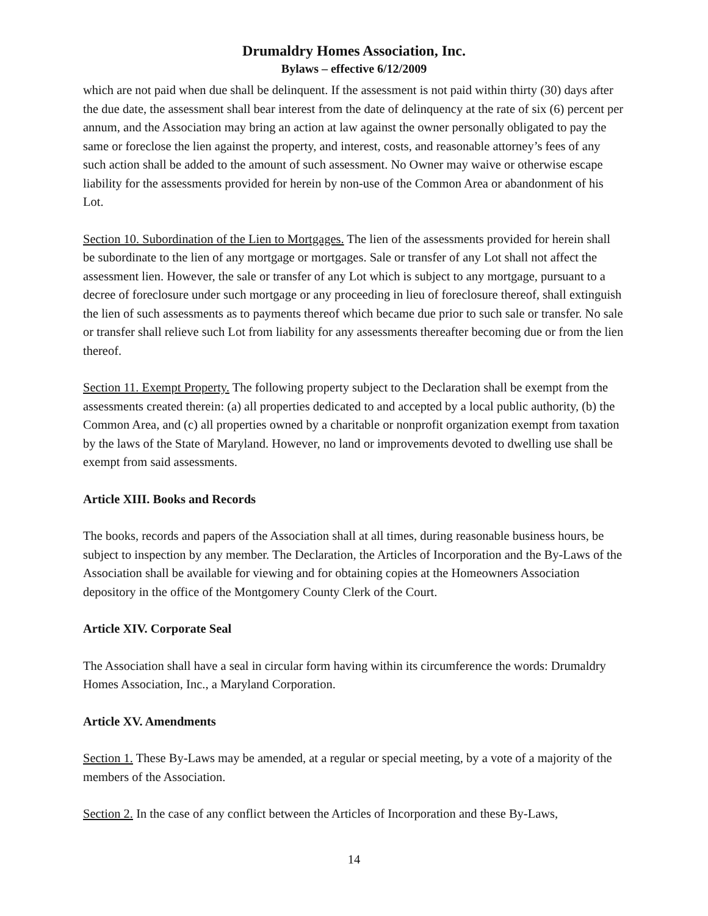Drumaldry Homes Association, Inc.
Bylaws – effective 6/12/2009
which are not paid when due shall be delinquent. If the assessment is not paid within thirty (30) days after the due date, the assessment shall bear interest from the date of delinquency at the rate of six (6) percent per annum, and the Association may bring an action at law against the owner personally obligated to pay the same or foreclose the lien against the property, and interest, costs, and reasonable attorney’s fees of any such action shall be added to the amount of such assessment. No Owner may waive or otherwise escape liability for the assessments provided for herein by non-use of the Common Area or abandonment of his Lot.
Section 10. Subordination of the Lien to Mortgages. The lien of the assessments provided for herein shall be subordinate to the lien of any mortgage or mortgages. Sale or transfer of any Lot shall not affect the assessment lien. However, the sale or transfer of any Lot which is subject to any mortgage, pursuant to a decree of foreclosure under such mortgage or any proceeding in lieu of foreclosure thereof, shall extinguish the lien of such assessments as to payments thereof which became due prior to such sale or transfer. No sale or transfer shall relieve such Lot from liability for any assessments thereafter becoming due or from the lien thereof.
Section 11. Exempt Property. The following property subject to the Declaration shall be exempt from the assessments created therein: (a) all properties dedicated to and accepted by a local public authority, (b) the Common Area, and (c) all properties owned by a charitable or nonprofit organization exempt from taxation by the laws of the State of Maryland. However, no land or improvements devoted to dwelling use shall be exempt from said assessments.
Article XIII. Books and Records
The books, records and papers of the Association shall at all times, during reasonable business hours, be subject to inspection by any member. The Declaration, the Articles of Incorporation and the By-Laws of the Association shall be available for viewing and for obtaining copies at the Homeowners Association depository in the office of the Montgomery County Clerk of the Court.
Article XIV. Corporate Seal
The Association shall have a seal in circular form having within its circumference the words: Drumaldry Homes Association, Inc., a Maryland Corporation.
Article XV. Amendments
Section 1. These By-Laws may be amended, at a regular or special meeting, by a vote of a majority of the members of the Association.
Section 2. In the case of any conflict between the Articles of Incorporation and these By-Laws,
14